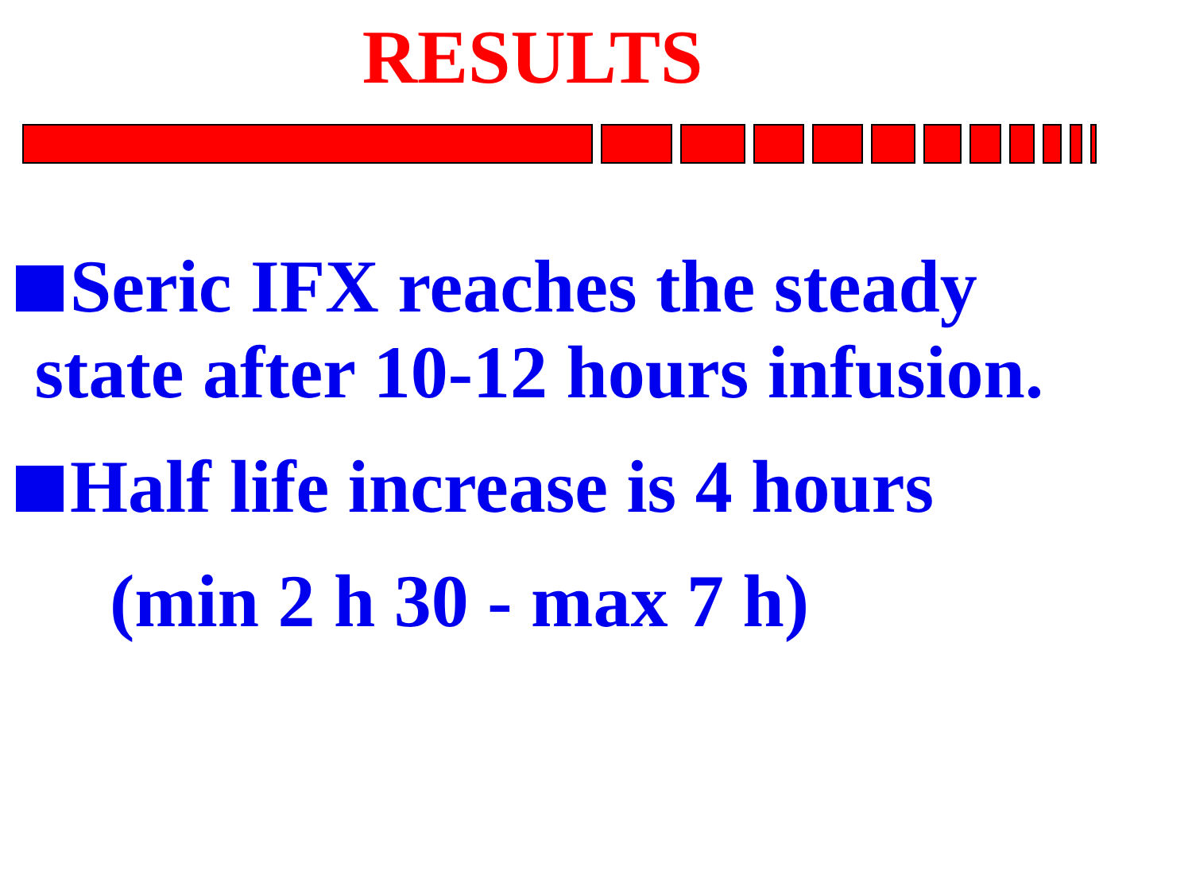RESULTS
Seric IFX reaches the steady
state after 10-12 hours infusion.
Half life increase is 4 hours
(min 2 h 30 - max 7 h)